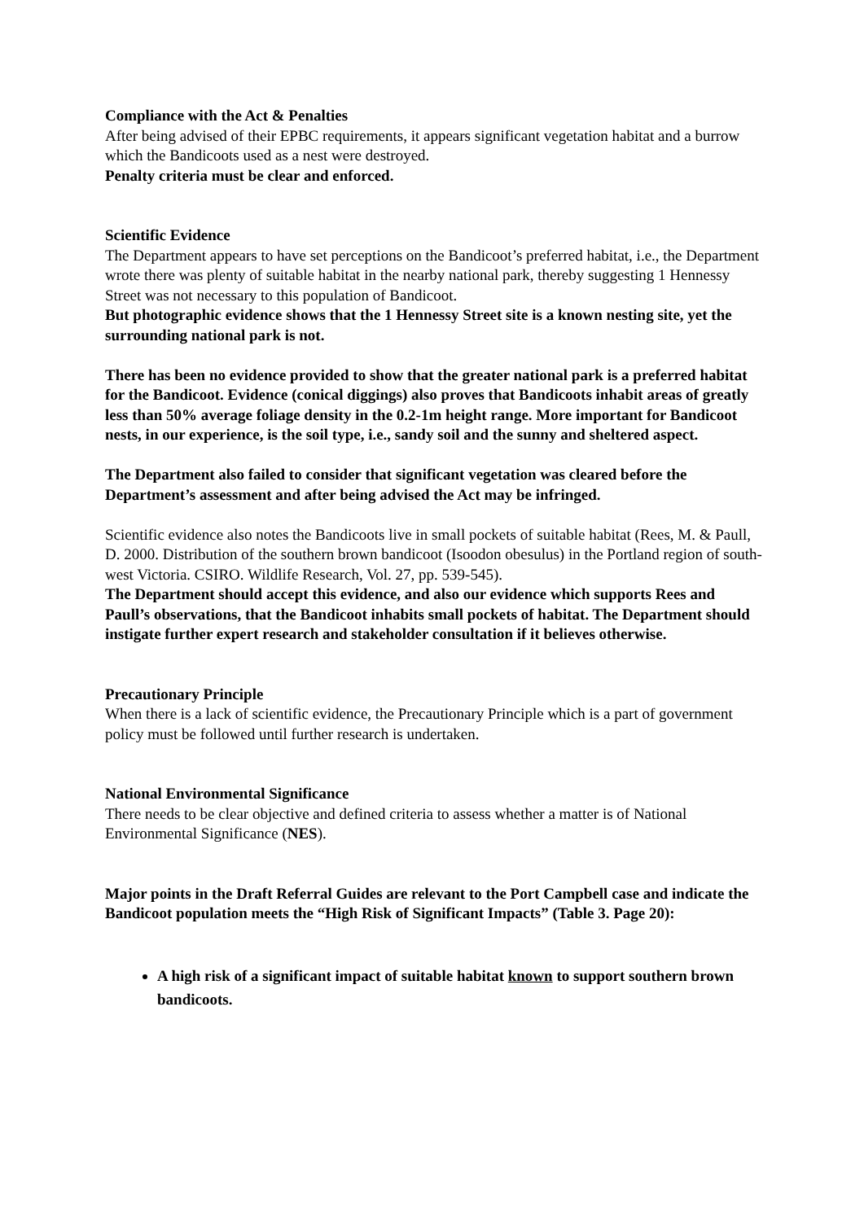Compliance with the Act & Penalties
After being advised of their EPBC requirements, it appears significant vegetation habitat and a burrow which the Bandicoots used as a nest were destroyed.
Penalty criteria must be clear and enforced.
Scientific Evidence
The Department appears to have set perceptions on the Bandicoot’s preferred habitat, i.e., the Department wrote there was plenty of suitable habitat in the nearby national park, thereby suggesting 1 Hennessy Street was not necessary to this population of Bandicoot.
But photographic evidence shows that the 1 Hennessy Street site is a known nesting site, yet the surrounding national park is not.
There has been no evidence provided to show that the greater national park is a preferred habitat for the Bandicoot. Evidence (conical diggings) also proves that Bandicoots inhabit areas of greatly less than 50% average foliage density in the 0.2-1m height range. More important for Bandicoot nests, in our experience, is the soil type, i.e., sandy soil and the sunny and sheltered aspect.
The Department also failed to consider that significant vegetation was cleared before the Department’s assessment and after being advised the Act may be infringed.
Scientific evidence also notes the Bandicoots live in small pockets of suitable habitat (Rees, M. & Paull, D. 2000. Distribution of the southern brown bandicoot (Isoodon obesulus) in the Portland region of south-west Victoria. CSIRO. Wildlife Research, Vol. 27, pp. 539-545).
The Department should accept this evidence, and also our evidence which supports Rees and Paull’s observations, that the Bandicoot inhabits small pockets of habitat. The Department should instigate further expert research and stakeholder consultation if it believes otherwise.
Precautionary Principle
When there is a lack of scientific evidence, the Precautionary Principle which is a part of government policy must be followed until further research is undertaken.
National Environmental Significance
There needs to be clear objective and defined criteria to assess whether a matter is of National Environmental Significance (NES).
Major points in the Draft Referral Guides are relevant to the Port Campbell case and indicate the Bandicoot population meets the “High Risk of Significant Impacts” (Table 3. Page 20):
A high risk of a significant impact of suitable habitat known to support southern brown bandicoots.